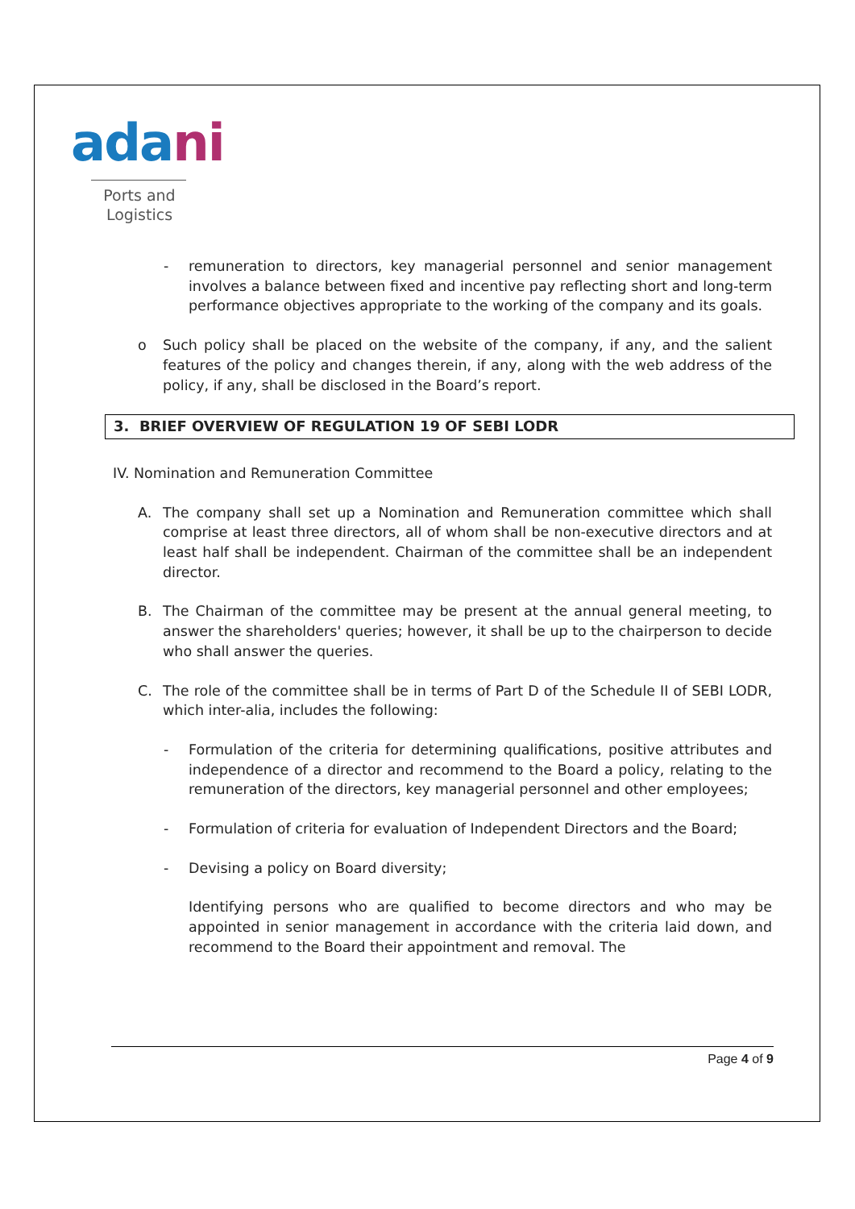ada ni
Ports and
Logistics
- remuneration to directors, key managerial personnel and senior management involves a balance between fixed and incentive pay reflecting short and long-term performance objectives appropriate to the working of the company and its goals.
o Such policy shall be placed on the website of the company, if any, and the salient features of the policy and changes therein, if any, along with the web address of the policy, if any, shall be disclosed in the Board’s report.
3. BRIEF OVERVIEW OF REGULATION 19 OF SEBI LODR
IV. Nomination and Remuneration Committee
A. The company shall set up a Nomination and Remuneration committee which shall comprise at least three directors, all of whom shall be non-executive directors and at least half shall be independent. Chairman of the committee shall be an independent director.
B. The Chairman of the committee may be present at the annual general meeting, to answer the shareholders' queries; however, it shall be up to the chairperson to decide who shall answer the queries.
C. The role of the committee shall be in terms of Part D of the Schedule II of SEBI LODR, which inter-alia, includes the following:
- Formulation of the criteria for determining qualifications, positive attributes and independence of a director and recommend to the Board a policy, relating to the remuneration of the directors, key managerial personnel and other employees;
- Formulation of criteria for evaluation of Independent Directors and the Board;
- Devising a policy on Board diversity;
Identifying persons who are qualified to become directors and who may be appointed in senior management in accordance with the criteria laid down, and recommend to the Board their appointment and removal. The
Page 4 of 9